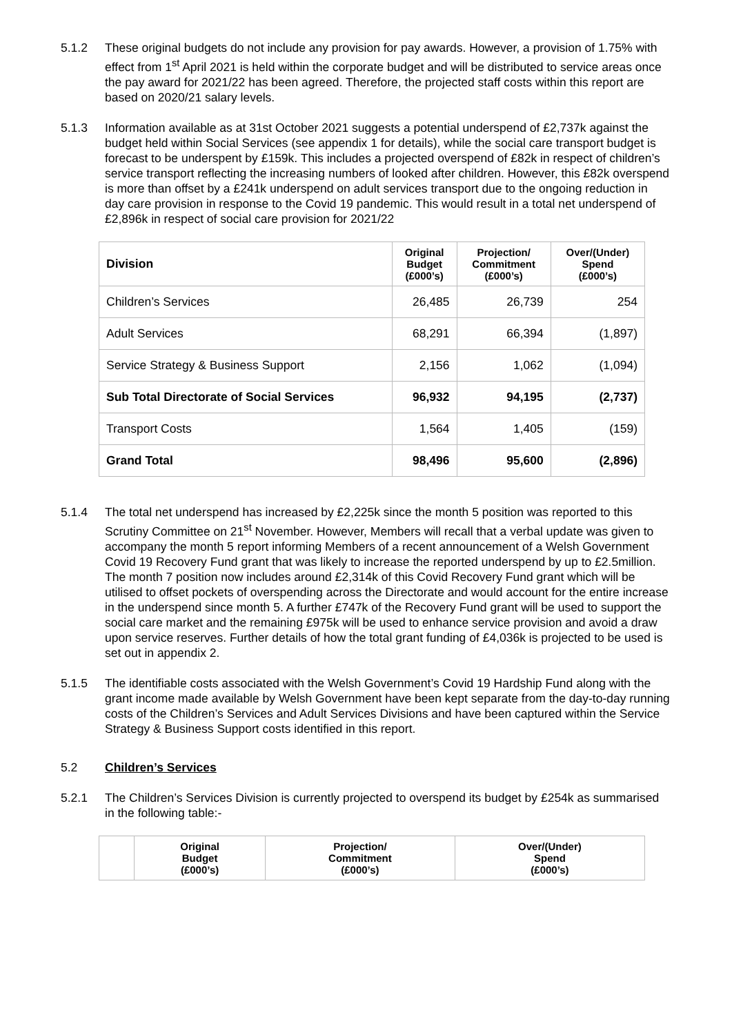5.1.2 These original budgets do not include any provision for pay awards. However, a provision of 1.75% with effect from 1<sup>st</sup> April 2021 is held within the corporate budget and will be distributed to service areas once the pay award for 2021/22 has been agreed. Therefore, the projected staff costs within this report are based on 2020/21 salary levels.
5.1.3 Information available as at 31st October 2021 suggests a potential underspend of £2,737k against the budget held within Social Services (see appendix 1 for details), while the social care transport budget is forecast to be underspent by £159k. This includes a projected overspend of £82k in respect of children’s service transport reflecting the increasing numbers of looked after children. However, this £82k overspend is more than offset by a £241k underspend on adult services transport due to the ongoing reduction in day care provision in response to the Covid 19 pandemic. This would result in a total net underspend of £2,896k in respect of social care provision for 2021/22
| Division | Original Budget (£000’s) | Projection/ Commitment (£000’s) | Over/(Under) Spend (£000’s) |
| --- | --- | --- | --- |
| Children’s Services | 26,485 | 26,739 | 254 |
| Adult Services | 68,291 | 66,394 | (1,897) |
| Service Strategy & Business Support | 2,156 | 1,062 | (1,094) |
| Sub Total Directorate of Social Services | 96,932 | 94,195 | (2,737) |
| Transport Costs | 1,564 | 1,405 | (159) |
| Grand Total | 98,496 | 95,600 | (2,896) |
5.1.4 The total net underspend has increased by £2,225k since the month 5 position was reported to this Scrutiny Committee on 21<sup>st</sup> November. However, Members will recall that a verbal update was given to accompany the month 5 report informing Members of a recent announcement of a Welsh Government Covid 19 Recovery Fund grant that was likely to increase the reported underspend by up to £2.5million. The month 7 position now includes around £2,314k of this Covid Recovery Fund grant which will be utilised to offset pockets of overspending across the Directorate and would account for the entire increase in the underspend since month 5. A further £747k of the Recovery Fund grant will be used to support the social care market and the remaining £975k will be used to enhance service provision and avoid a draw upon service reserves. Further details of how the total grant funding of £4,036k is projected to be used is set out in appendix 2.
5.1.5 The identifiable costs associated with the Welsh Government’s Covid 19 Hardship Fund along with the grant income made available by Welsh Government have been kept separate from the day-to-day running costs of the Children’s Services and Adult Services Divisions and have been captured within the Service Strategy & Business Support costs identified in this report.
5.2 Children’s Services
5.2.1 The Children’s Services Division is currently projected to overspend its budget by £254k as summarised in the following table:-
| | Original Budget (£000’s) | Projection/ Commitment (£000’s) | Over/(Under) Spend (£000’s) |
| --- | --- | --- | --- |